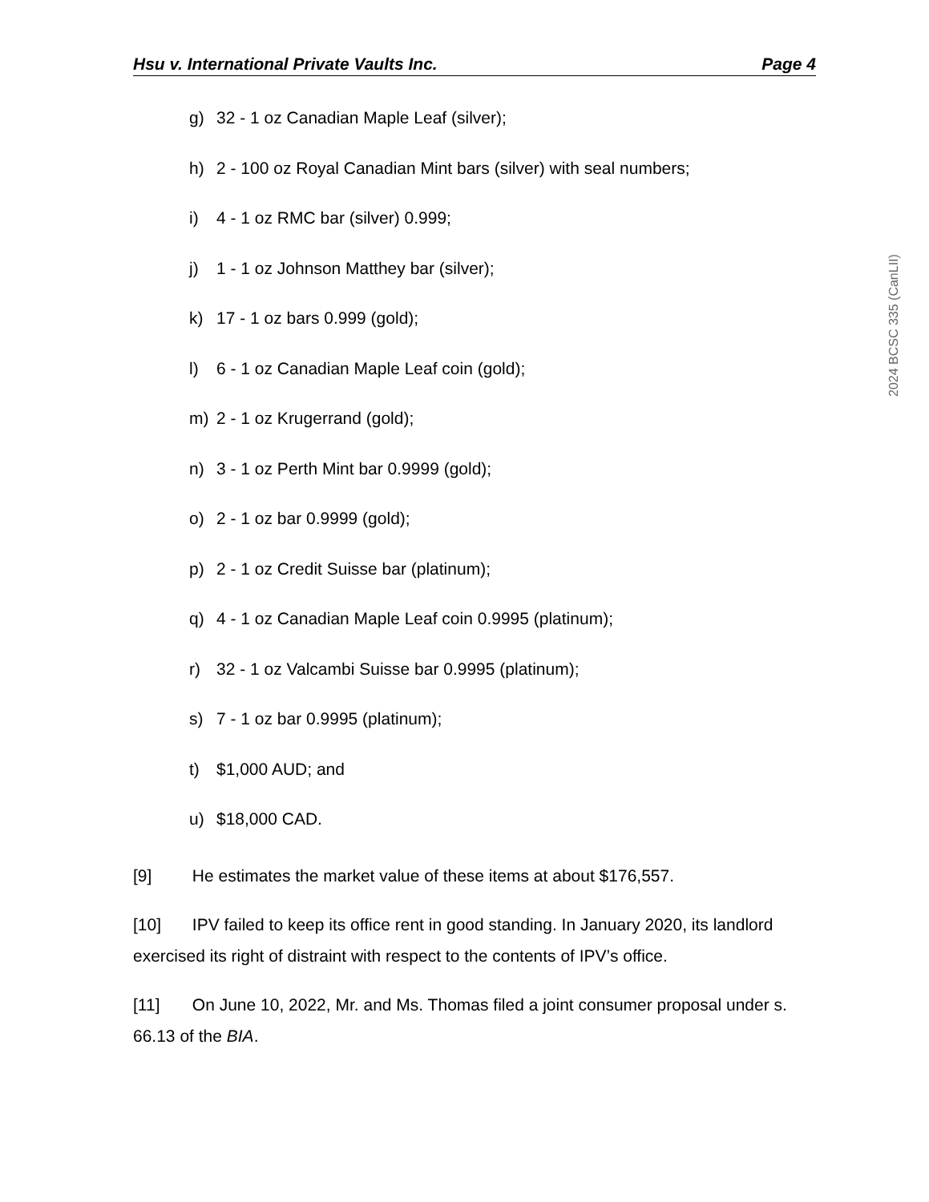Hsu v. International Private Vaults Inc. Page 4
g) 32 - 1 oz Canadian Maple Leaf (silver);
h) 2 - 100 oz Royal Canadian Mint bars (silver) with seal numbers;
i) 4 - 1 oz RMC bar (silver) 0.999;
j) 1 - 1 oz Johnson Matthey bar (silver);
k) 17 - 1 oz bars 0.999 (gold);
l) 6 - 1 oz Canadian Maple Leaf coin (gold);
m) 2 - 1 oz Krugerrand (gold);
n) 3 - 1 oz Perth Mint bar 0.9999 (gold);
o) 2 - 1 oz bar 0.9999 (gold);
p) 2 - 1 oz Credit Suisse bar (platinum);
q) 4 - 1 oz Canadian Maple Leaf coin 0.9995 (platinum);
r) 32 - 1 oz Valcambi Suisse bar 0.9995 (platinum);
s) 7 - 1 oz bar 0.9995 (platinum);
t) $1,000 AUD; and
u) $18,000 CAD.
[9] He estimates the market value of these items at about $176,557.
[10] IPV failed to keep its office rent in good standing. In January 2020, its landlord exercised its right of distraint with respect to the contents of IPV’s office.
[11] On June 10, 2022, Mr. and Ms. Thomas filed a joint consumer proposal under s. 66.13 of the BIA.
2024 BCSC 335 (CanLII)